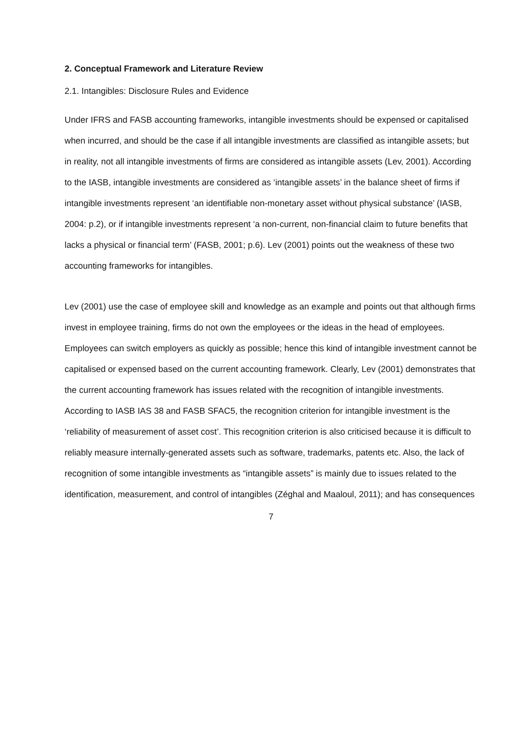2. Conceptual Framework and Literature Review
2.1. Intangibles: Disclosure Rules and Evidence
Under IFRS and FASB accounting frameworks, intangible investments should be expensed or capitalised when incurred, and should be the case if all intangible investments are classified as intangible assets; but in reality, not all intangible investments of firms are considered as intangible assets (Lev, 2001). According to the IASB, intangible investments are considered as ‘intangible assets’ in the balance sheet of firms if intangible investments represent ‘an identifiable non-monetary asset without physical substance’ (IASB, 2004: p.2), or if intangible investments represent ‘a non-current, non-financial claim to future benefits that lacks a physical or financial term’ (FASB, 2001; p.6). Lev (2001) points out the weakness of these two accounting frameworks for intangibles.
Lev (2001) use the case of employee skill and knowledge as an example and points out that although firms invest in employee training, firms do not own the employees or the ideas in the head of employees. Employees can switch employers as quickly as possible; hence this kind of intangible investment cannot be capitalised or expensed based on the current accounting framework. Clearly, Lev (2001) demonstrates that the current accounting framework has issues related with the recognition of intangible investments.
According to IASB IAS 38 and FASB SFAC5, the recognition criterion for intangible investment is the ‘reliability of measurement of asset cost’. This recognition criterion is also criticised because it is difficult to reliably measure internally-generated assets such as software, trademarks, patents etc. Also, the lack of recognition of some intangible investments as “intangible assets” is mainly due to issues related to the identification, measurement, and control of intangibles (Zéghal and Maaloul, 2011); and has consequences
7